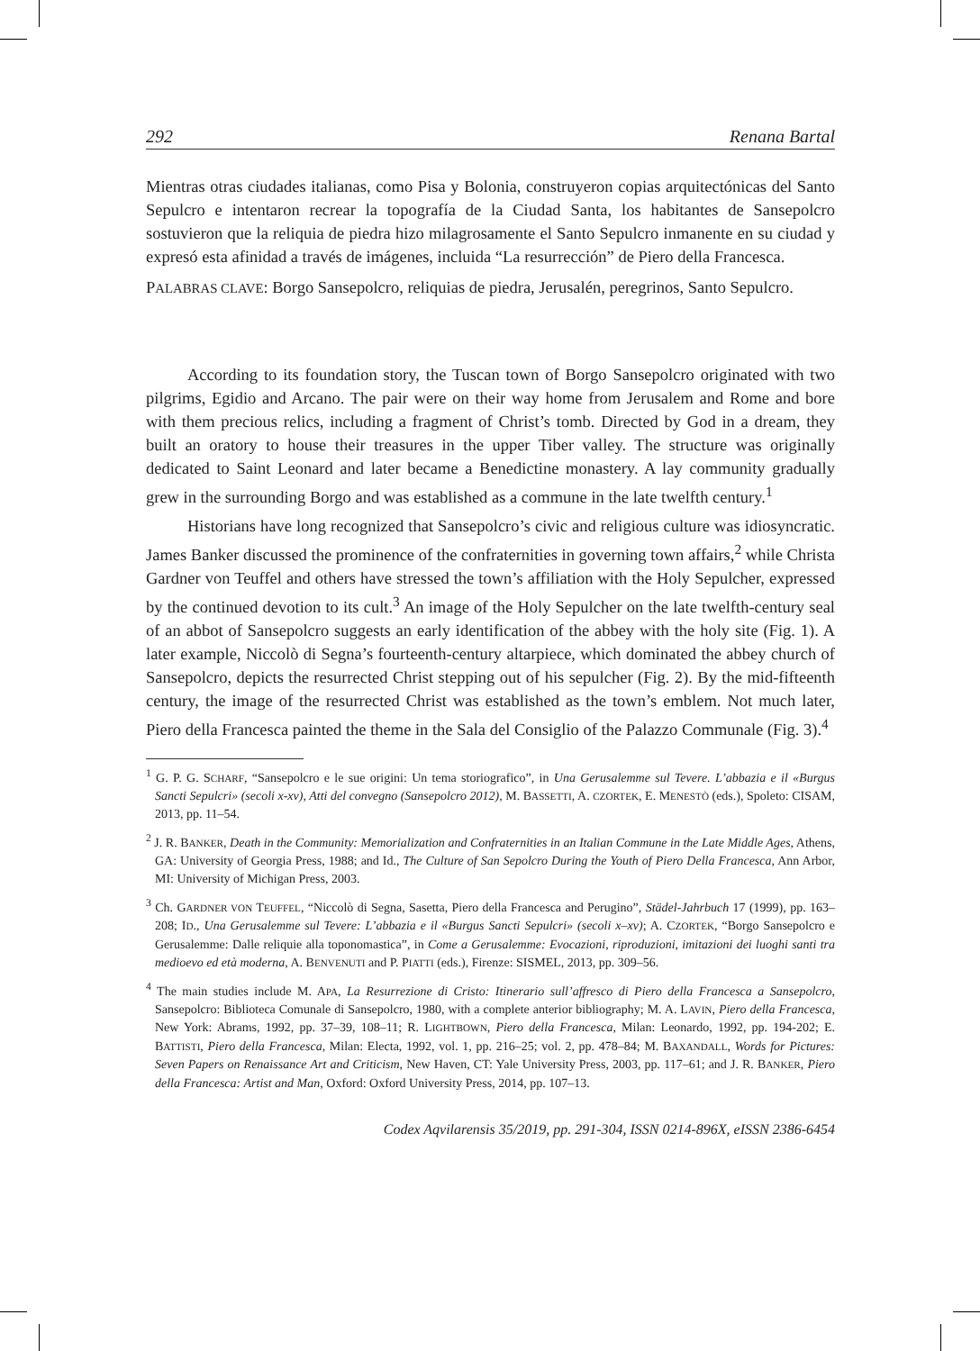292 Renana Bartal
Mientras otras ciudades italianas, como Pisa y Bolonia, construyeron copias arquitectónicas del Santo Sepulcro e intentaron recrear la topografía de la Ciudad Santa, los habitantes de Sansepolcro sostuvieron que la reliquia de piedra hizo milagrosamente el Santo Sepulcro inmanente en su ciudad y expresó esta afinidad a través de imágenes, incluida “La resurrección” de Piero della Francesca.
PALABRAS CLAVE: Borgo Sansepolcro, reliquias de piedra, Jerusalén, peregrinos, Santo Sepulcro.
According to its foundation story, the Tuscan town of Borgo Sansepolcro originated with two pilgrims, Egidio and Arcano. The pair were on their way home from Jerusalem and Rome and bore with them precious relics, including a fragment of Christ’s tomb. Directed by God in a dream, they built an oratory to house their treasures in the upper Tiber valley. The structure was originally dedicated to Saint Leonard and later became a Benedictine monastery. A lay community gradually grew in the surrounding Borgo and was established as a commune in the late twelfth century.<sup>1</sup>
Historians have long recognized that Sansepolcro’s civic and religious culture was idiosyncratic. James Banker discussed the prominence of the confraternities in governing town affairs,<sup>2</sup> while Christa Gardner von Teuffel and others have stressed the town’s affiliation with the Holy Sepulcher, expressed by the continued devotion to its cult.<sup>3</sup> An image of the Holy Sepulcher on the late twelfth-century seal of an abbot of Sansepolcro suggests an early identification of the abbey with the holy site (Fig. 1). A later example, Niccolò di Segna’s fourteenth-century altarpiece, which dominated the abbey church of Sansepolcro, depicts the resurrected Christ stepping out of his sepulcher (Fig. 2). By the mid-fifteenth century, the image of the resurrected Christ was established as the town’s emblem. Not much later, Piero della Francesca painted the theme in the Sala del Consiglio of the Palazzo Communale (Fig. 3).<sup>4</sup>
<sup>1</sup> G. P. G. SCHARF, “Sansepolcro e le sue origini: Un tema storiografico”, in Una Gerusalemme sul Tevere. L’abbazia e il «Burgus Sancti Sepulcri» (secoli x-xv), Atti del convegno (Sansepolcro 2012), M. BASSETTI, A. CZORTEK, E. MENESTÒ (eds.), Spoleto: CISAM, 2013, pp. 11–54.
<sup>2</sup> J. R. BANKER, Death in the Community: Memorialization and Confraternities in an Italian Commune in the Late Middle Ages, Athens, GA: University of Georgia Press, 1988; and Id., The Culture of San Sepolcro During the Youth of Piero Della Francesca, Ann Arbor, MI: University of Michigan Press, 2003.
<sup>3</sup> Ch. GARDNER VON TEUFFEL, “Niccolò di Segna, Sasetta, Piero della Francesca and Perugino”, Städel-Jahrbuch 17 (1999), pp. 163–208; ID., Una Gerusalemme sul Tevere: L’abbazia e il «Burgus Sancti Sepulcri» (secoli x–xv); A. CZORTEK, “Borgo Sansepolcro e Gerusalemme: Dalle reliquie alla toponomastica”, in Come a Gerusalemme: Evocazioni, riproduzioni, imitazioni dei luoghi santi tra medioevo ed età moderna, A. BENVENUTI and P. PIATTI (eds.), Firenze: SISMEL, 2013, pp. 309–56.
<sup>4</sup> The main studies include M. APA, La Resurrezione di Cristo: Itinerario sull’affresco di Piero della Francesca a Sansepolcro, Sansepolcro: Biblioteca Comunale di Sansepolcro, 1980, with a complete anterior bibliography; M. A. LAVIN, Piero della Francesca, New York: Abrams, 1992, pp. 37–39, 108–11; R. LIGHTBOWN, Piero della Francesca, Milan: Leonardo, 1992, pp. 194-202; E. BATTISTI, Piero della Francesca, Milan: Electa, 1992, vol. 1, pp. 216–25; vol. 2, pp. 478–84; M. BAXANDALL, Words for Pictures: Seven Papers on Renaissance Art and Criticism, New Haven, CT: Yale University Press, 2003, pp. 117–61; and J. R. BANKER, Piero della Francesca: Artist and Man, Oxford: Oxford University Press, 2014, pp. 107–13.
Codex Aqvilarensis 35/2019, pp. 291-304, ISSN 0214-896X, eISSN 2386-6454